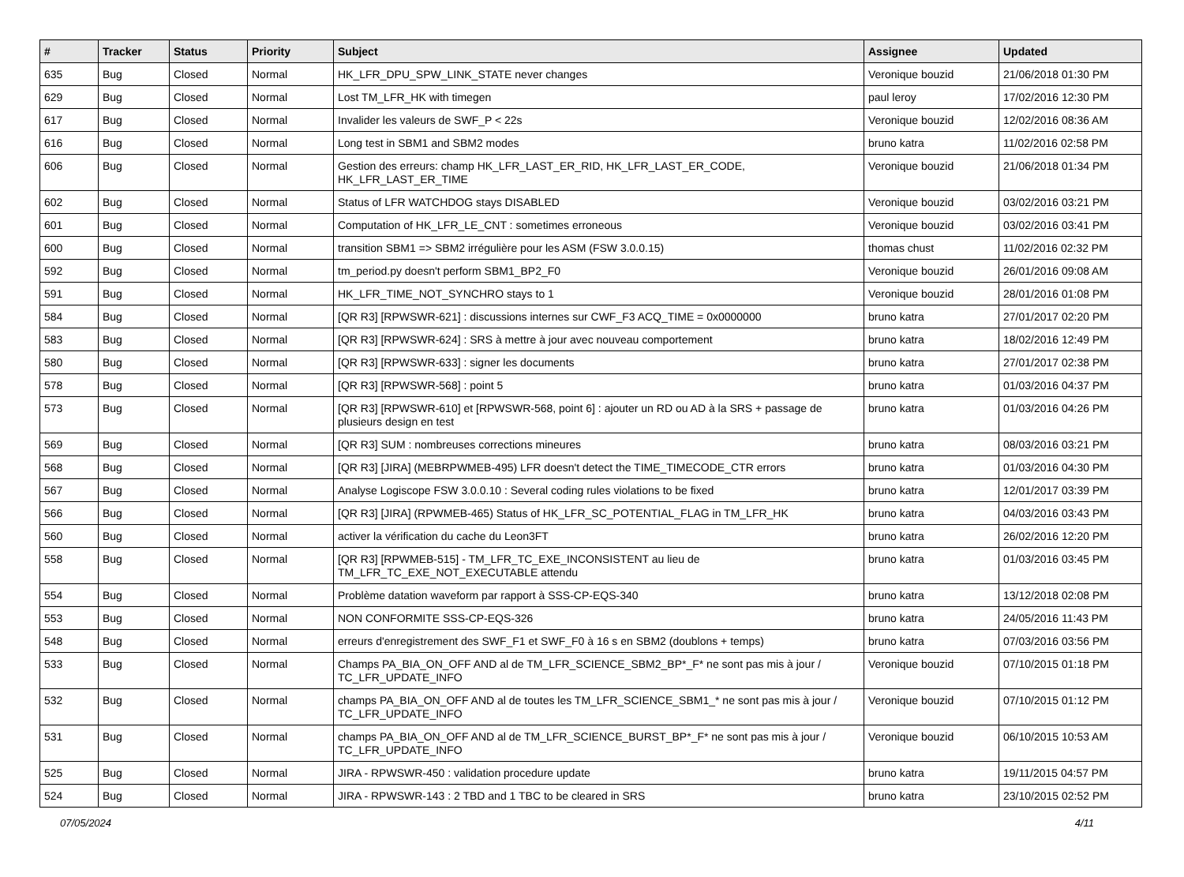| # | Tracker | Status | Priority | Subject | Assignee | Updated |
| --- | --- | --- | --- | --- | --- | --- |
| 635 | Bug | Closed | Normal | HK_LFR_DPU_SPW_LINK_STATE never changes | Veronique bouzid | 21/06/2018 01:30 PM |
| 629 | Bug | Closed | Normal | Lost TM_LFR_HK with timegen | paul leroy | 17/02/2016 12:30 PM |
| 617 | Bug | Closed | Normal | Invalider les valeurs de SWF_P < 22s | Veronique bouzid | 12/02/2016 08:36 AM |
| 616 | Bug | Closed | Normal | Long test in SBM1 and SBM2 modes | bruno katra | 11/02/2016 02:58 PM |
| 606 | Bug | Closed | Normal | Gestion des erreurs: champ HK_LFR_LAST_ER_RID, HK_LFR_LAST_ER_CODE, HK_LFR_LAST_ER_TIME | Veronique bouzid | 21/06/2018 01:34 PM |
| 602 | Bug | Closed | Normal | Status of LFR WATCHDOG stays DISABLED | Veronique bouzid | 03/02/2016 03:21 PM |
| 601 | Bug | Closed | Normal | Computation of HK_LFR_LE_CNT : sometimes erroneous | Veronique bouzid | 03/02/2016 03:41 PM |
| 600 | Bug | Closed | Normal | transition SBM1 => SBM2 irrégulière pour les ASM (FSW 3.0.0.15) | thomas chust | 11/02/2016 02:32 PM |
| 592 | Bug | Closed | Normal | tm_period.py doesn't perform SBM1_BP2_F0 | Veronique bouzid | 26/01/2016 09:08 AM |
| 591 | Bug | Closed | Normal | HK_LFR_TIME_NOT_SYNCHRO stays to 1 | Veronique bouzid | 28/01/2016 01:08 PM |
| 584 | Bug | Closed | Normal | [QR R3] [RPWSWR-621] : discussions internes sur CWF_F3 ACQ_TIME = 0x0000000 | bruno katra | 27/01/2017 02:20 PM |
| 583 | Bug | Closed | Normal | [QR R3] [RPWSWR-624] : SRS à mettre à jour avec nouveau comportement | bruno katra | 18/02/2016 12:49 PM |
| 580 | Bug | Closed | Normal | [QR R3] [RPWSWR-633] : signer les documents | bruno katra | 27/01/2017 02:38 PM |
| 578 | Bug | Closed | Normal | [QR R3] [RPWSWR-568] : point 5 | bruno katra | 01/03/2016 04:37 PM |
| 573 | Bug | Closed | Normal | [QR R3] [RPWSWR-610] et [RPWSWR-568, point 6] : ajouter un RD ou AD à la SRS + passage de plusieurs design en test | bruno katra | 01/03/2016 04:26 PM |
| 569 | Bug | Closed | Normal | [QR R3] SUM : nombreuses corrections mineures | bruno katra | 08/03/2016 03:21 PM |
| 568 | Bug | Closed | Normal | [QR R3] [JIRA] (MEBRPWMEB-495) LFR doesn't detect the TIME_TIMECODE_CTR errors | bruno katra | 01/03/2016 04:30 PM |
| 567 | Bug | Closed | Normal | Analyse Logiscope FSW 3.0.0.10 : Several coding rules violations to be fixed | bruno katra | 12/01/2017 03:39 PM |
| 566 | Bug | Closed | Normal | [QR R3] [JIRA] (RPWMEB-465) Status of HK_LFR_SC_POTENTIAL_FLAG in TM_LFR_HK | bruno katra | 04/03/2016 03:43 PM |
| 560 | Bug | Closed | Normal | activer la vérification du cache du Leon3FT | bruno katra | 26/02/2016 12:20 PM |
| 558 | Bug | Closed | Normal | [QR R3] [RPWMEB-515] - TM_LFR_TC_EXE_INCONSISTENT au lieu de TM_LFR_TC_EXE_NOT_EXECUTABLE attendu | bruno katra | 01/03/2016 03:45 PM |
| 554 | Bug | Closed | Normal | Problème datation waveform par rapport à SSS-CP-EQS-340 | bruno katra | 13/12/2018 02:08 PM |
| 553 | Bug | Closed | Normal | NON CONFORMITE SSS-CP-EQS-326 | bruno katra | 24/05/2016 11:43 PM |
| 548 | Bug | Closed | Normal | erreurs d'enregistrement des SWF_F1 et SWF_F0 à 16 s en SBM2 (doublons + temps) | bruno katra | 07/03/2016 03:56 PM |
| 533 | Bug | Closed | Normal | Champs PA_BIA_ON_OFF AND al de TM_LFR_SCIENCE_SBM2_BP*_F* ne sont pas mis à jour / TC_LFR_UPDATE_INFO | Veronique bouzid | 07/10/2015 01:18 PM |
| 532 | Bug | Closed | Normal | champs PA_BIA_ON_OFF AND al de toutes les TM_LFR_SCIENCE_SBM1_* ne sont pas mis à jour / TC_LFR_UPDATE_INFO | Veronique bouzid | 07/10/2015 01:12 PM |
| 531 | Bug | Closed | Normal | champs PA_BIA_ON_OFF AND al de TM_LFR_SCIENCE_BURST_BP*_F* ne sont pas mis à jour / TC_LFR_UPDATE_INFO | Veronique bouzid | 06/10/2015 10:53 AM |
| 525 | Bug | Closed | Normal | JIRA - RPWSWR-450 : validation procedure update | bruno katra | 19/11/2015 04:57 PM |
| 524 | Bug | Closed | Normal | JIRA - RPWSWR-143 : 2 TBD and 1 TBC to be cleared in SRS | bruno katra | 23/10/2015 02:52 PM |
07/05/2024 4/11